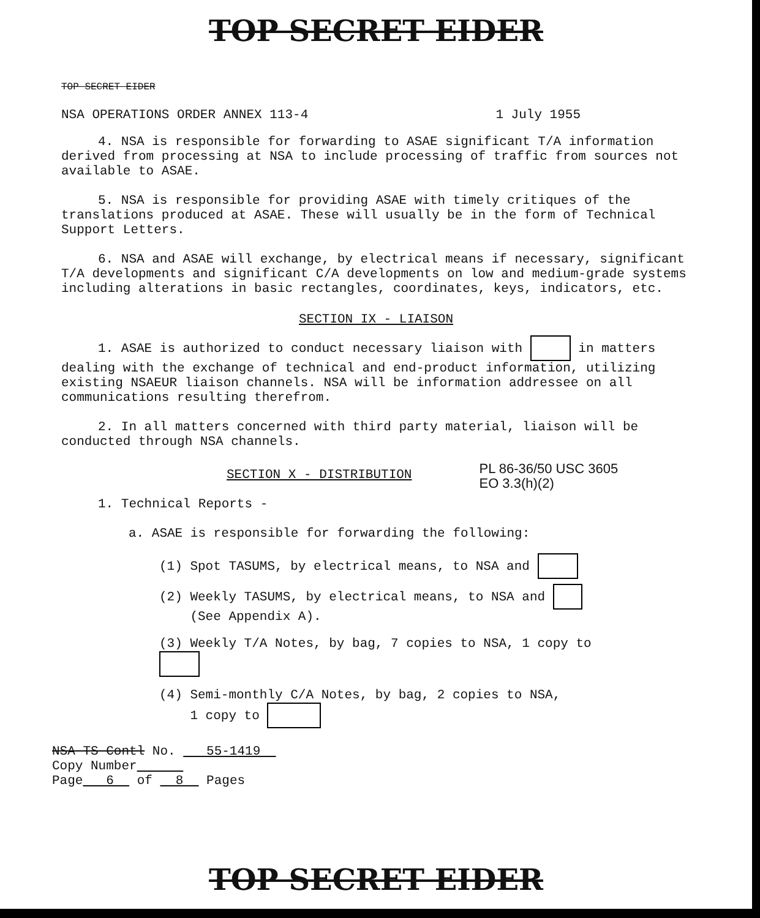TOP SECRET EIDER
TOP SECRET EIDER
NSA OPERATIONS ORDER ANNEX 113-4 1 July 1955
4. NSA is responsible for forwarding to ASAE significant T/A information derived from processing at NSA to include processing of traffic from sources not available to ASAE.
5. NSA is responsible for providing ASAE with timely critiques of the translations produced at ASAE. These will usually be in the form of Technical Support Letters.
6. NSA and ASAE will exchange, by electrical means if necessary, significant T/A developments and significant C/A developments on low and medium-grade systems including alterations in basic rectangles, coordinates, keys, indicators, etc.
SECTION IX - LIAISON
1. ASAE is authorized to conduct necessary liaison with in matters dealing with the exchange of technical and end-product information, utilizing existing NSAEUR liaison channels. NSA will be information addressee on all communications resulting therefrom.
2. In all matters concerned with third party material, liaison will be conducted through NSA channels.
SECTION X - DISTRIBUTION
PL 86-36/50 USC 3605
EO 3.3(h)(2)
1. Technical Reports -
a. ASAE is responsible for forwarding the following:
(1) Spot TASUMS, by electrical means, to NSA and
(2) Weekly TASUMS, by electrical means, to NSA and
(See Appendix A).
(3) Weekly T/A Notes, by bag, 7 copies to NSA, 1 copy to
(4) Semi-monthly C/A Notes, by bag, 2 copies to NSA,
1 copy to
NSA TS Contl No. 55-1419
Copy Number
Page 6 of 8 Pages
TOP SECRET EIDER